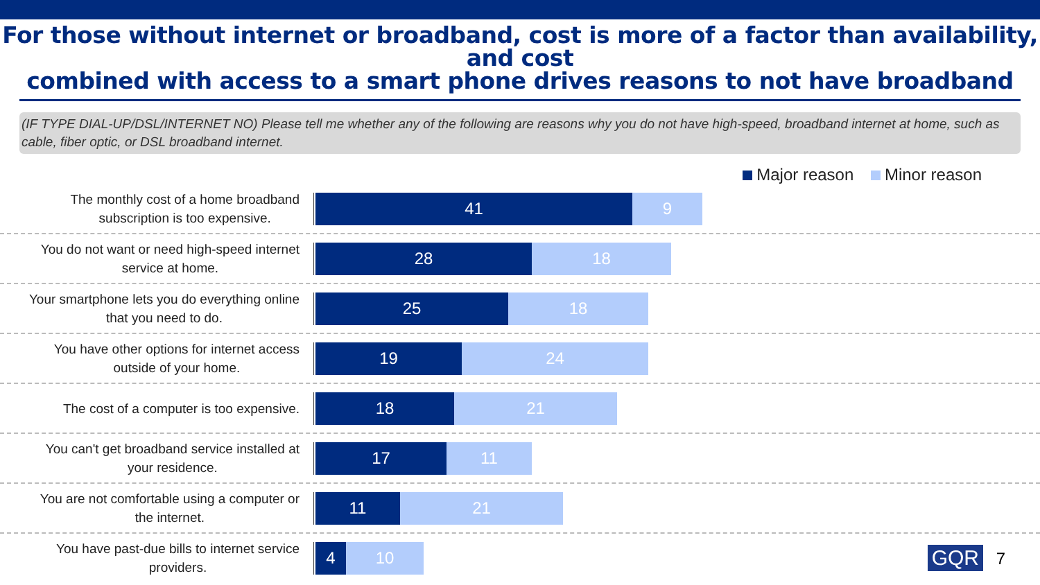For those without internet or broadband, cost is more of a factor than availability, and cost
combined with access to a smart phone drives reasons to not have broadband
(IF TYPE DIAL-UP/DSL/INTERNET NO) Please tell me whether any of the following are reasons why you do not have high-speed, broadband internet at home, such as cable, fiber optic, or DSL broadband internet.
Major reason Minor reason
The monthly cost of a home broadband
subscription is too expensive.
41 9
You do not want or need high-speed internet
service at home.
28 18
Your smartphone lets you do everything online
that you need to do.
25 18
You have other options for internet access
outside of your home.
19 24
The cost of a computer is too expensive.
18 21
You can't get broadband service installed at
your residence.
17 11
You are not comfortable using a computer or
the internet.
11 21
You have past-due bills to internet service
providers.
4 10
GQR 7